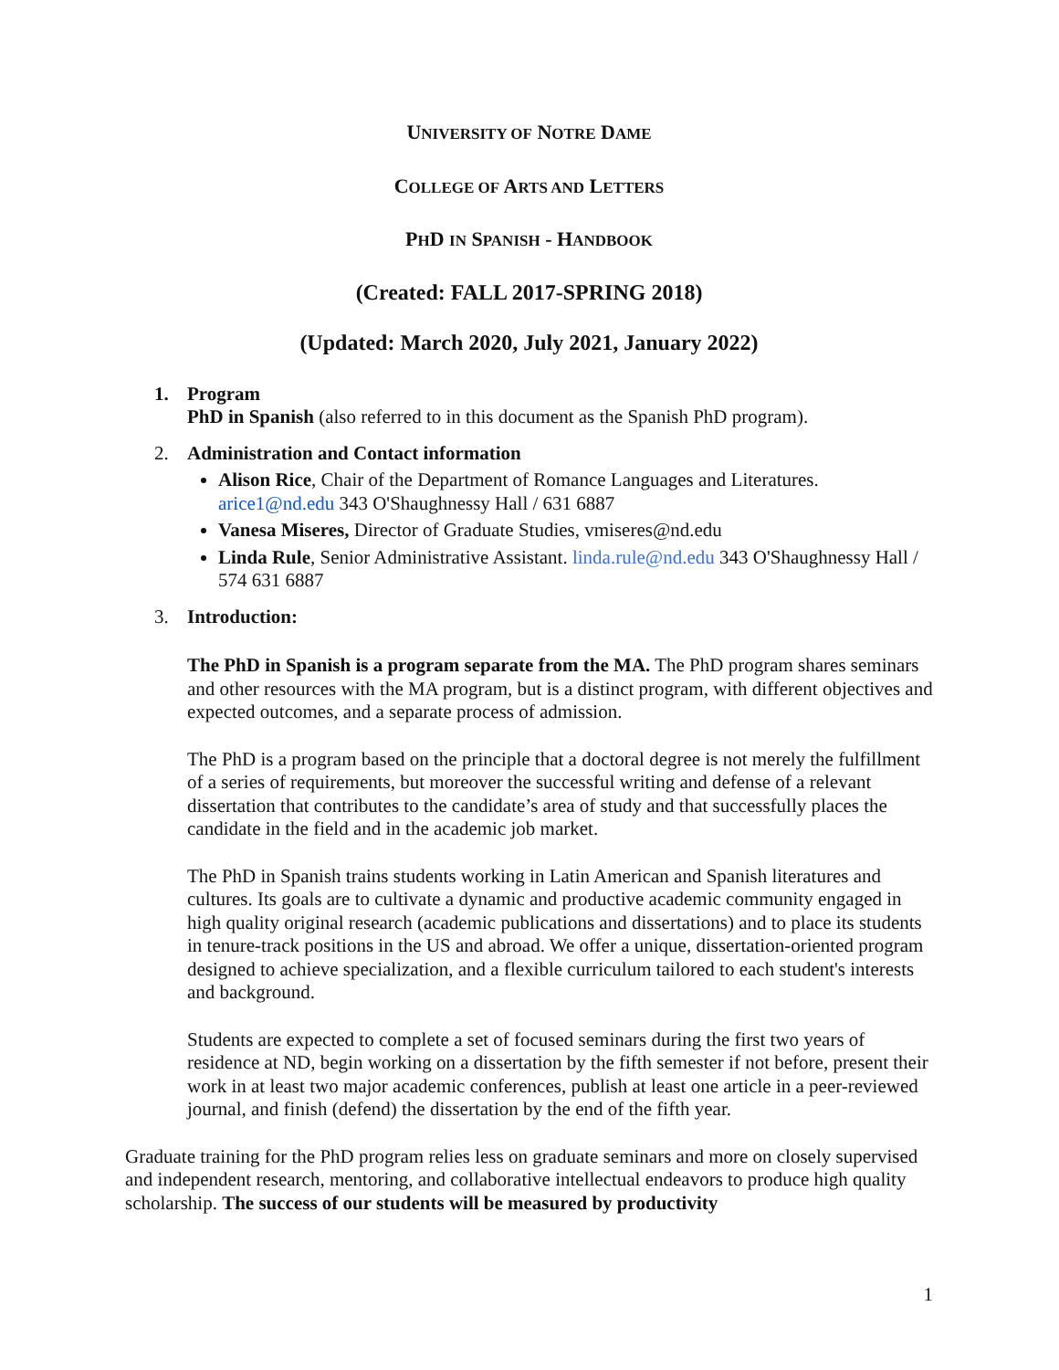UNIVERSITY OF NOTRE DAME
COLLEGE OF ARTS AND LETTERS
PHD IN SPANISH - HANDBOOK
(Created: FALL 2017-SPRING 2018)
(Updated: March 2020, July 2021, January 2022)
1. Program
PhD in Spanish (also referred to in this document as the Spanish PhD program).
2. Administration and Contact information
Alison Rice, Chair of the Department of Romance Languages and Literatures. arice1@nd.edu 343 O'Shaughnessy Hall / 631 6887
Vanesa Miseres, Director of Graduate Studies, vmiseres@nd.edu
Linda Rule, Senior Administrative Assistant. linda.rule@nd.edu 343 O'Shaughnessy Hall / 574 631 6887
3. Introduction:
The PhD in Spanish is a program separate from the MA. The PhD program shares seminars and other resources with the MA program, but is a distinct program, with different objectives and expected outcomes, and a separate process of admission.
The PhD is a program based on the principle that a doctoral degree is not merely the fulfillment of a series of requirements, but moreover the successful writing and defense of a relevant dissertation that contributes to the candidate’s area of study and that successfully places the candidate in the field and in the academic job market.
The PhD in Spanish trains students working in Latin American and Spanish literatures and cultures. Its goals are to cultivate a dynamic and productive academic community engaged in high quality original research (academic publications and dissertations) and to place its students in tenure-track positions in the US and abroad. We offer a unique, dissertation-oriented program designed to achieve specialization, and a flexible curriculum tailored to each student's interests and background.
Students are expected to complete a set of focused seminars during the first two years of residence at ND, begin working on a dissertation by the fifth semester if not before, present their work in at least two major academic conferences, publish at least one article in a peer-reviewed journal, and finish (defend) the dissertation by the end of the fifth year.
Graduate training for the PhD program relies less on graduate seminars and more on closely supervised and independent research, mentoring, and collaborative intellectual endeavors to produce high quality scholarship. The success of our students will be measured by productivity
1